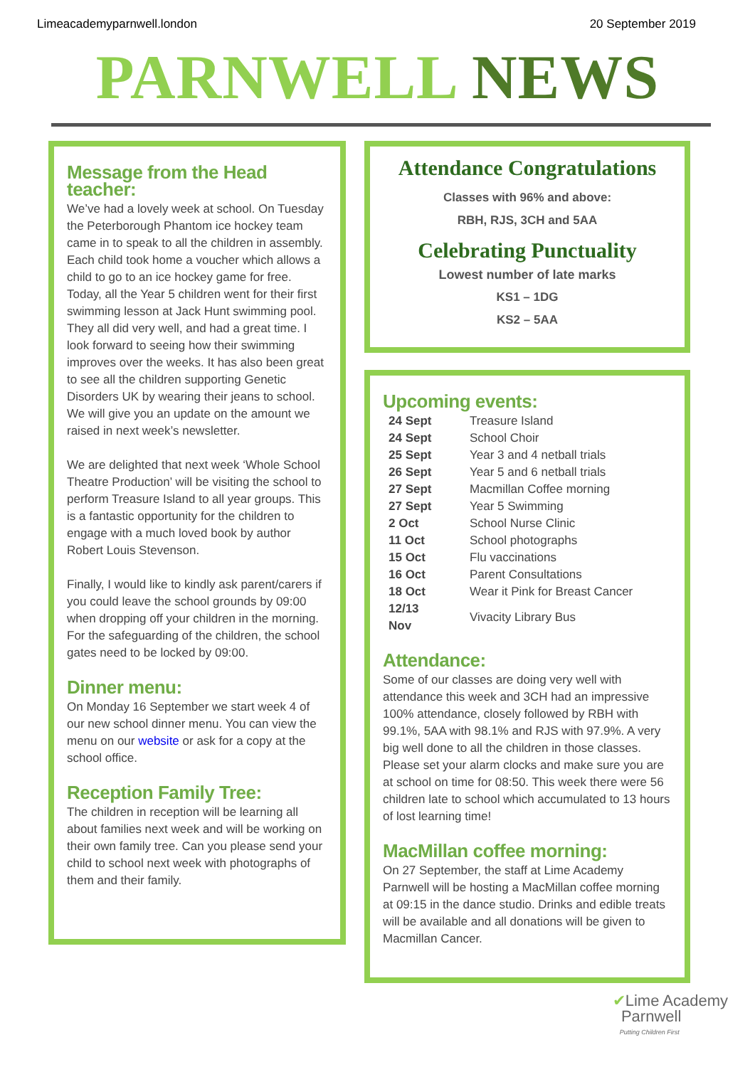Limeacademyparnwell.london 20 September 2019
PARNWELL NEWS
Message from the Head teacher:
We’ve had a lovely week at school. On Tuesday the Peterborough Phantom ice hockey team came in to speak to all the children in assembly. Each child took home a voucher which allows a child to go to an ice hockey game for free. Today, all the Year 5 children went for their first swimming lesson at Jack Hunt swimming pool. They all did very well, and had a great time. I look forward to seeing how their swimming improves over the weeks. It has also been great to see all the children supporting Genetic Disorders UK by wearing their jeans to school. We will give you an update on the amount we raised in next week’s newsletter.
We are delighted that next week ‘Whole School Theatre Production’ will be visiting the school to perform Treasure Island to all year groups. This is a fantastic opportunity for the children to engage with a much loved book by author Robert Louis Stevenson.
Finally, I would like to kindly ask parent/carers if you could leave the school grounds by 09:00 when dropping off your children in the morning. For the safeguarding of the children, the school gates need to be locked by 09:00.
Dinner menu:
On Monday 16 September we start week 4 of our new school dinner menu. You can view the menu on our website or ask for a copy at the school office.
Reception Family Tree:
The children in reception will be learning all about families next week and will be working on their own family tree. Can you please send your child to school next week with photographs of them and their family.
Attendance Congratulations
Classes with 96% and above:
RBH, RJS, 3CH and 5AA
Celebrating Punctuality
Lowest number of late marks
KS1 – 1DG
KS2 – 5AA
Upcoming events:
| 24 Sept | Treasure Island |
| 24 Sept | School Choir |
| 25 Sept | Year 3 and 4 netball trials |
| 26 Sept | Year 5 and 6 netball trials |
| 27 Sept | Macmillan Coffee morning |
| 27 Sept | Year 5 Swimming |
| 2 Oct | School Nurse Clinic |
| 11 Oct | School photographs |
| 15 Oct | Flu vaccinations |
| 16 Oct | Parent Consultations |
| 18 Oct | Wear it Pink for Breast Cancer |
| 12/13 Nov | Vivacity Library Bus |
Attendance:
Some of our classes are doing very well with attendance this week and 3CH had an impressive 100% attendance, closely followed by RBH with 99.1%, 5AA with 98.1% and RJS with 97.9%. A very big well done to all the children in those classes. Please set your alarm clocks and make sure you are at school on time for 08:50. This week there were 56 children late to school which accumulated to 13 hours of lost learning time!
MacMillan coffee morning:
On 27 September, the staff at Lime Academy Parnwell will be hosting a MacMillan coffee morning at 09:15 in the dance studio. Drinks and edible treats will be available and all donations will be given to Macmillan Cancer.
✔Lime Academy
Parnwell
Putting Children First